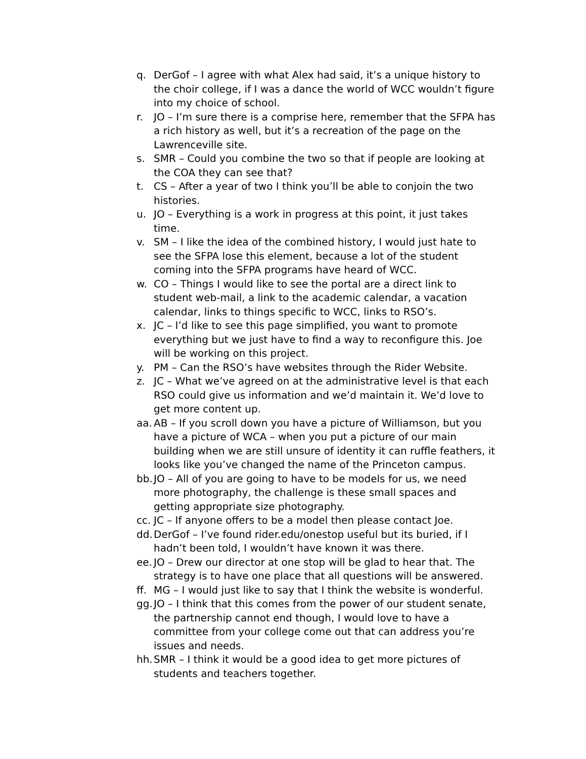q. DerGof – I agree with what Alex had said, it’s a unique history to the choir college, if I was a dance the world of WCC wouldn’t figure into my choice of school.
r. JO – I’m sure there is a comprise here, remember that the SFPA has a rich history as well, but it’s a recreation of the page on the Lawrenceville site.
s. SMR – Could you combine the two so that if people are looking at the COA they can see that?
t. CS – After a year of two I think you’ll be able to conjoin the two histories.
u. JO – Everything is a work in progress at this point, it just takes time.
v. SM – I like the idea of the combined history, I would just hate to see the SFPA lose this element, because a lot of the student coming into the SFPA programs have heard of WCC.
w. CO – Things I would like to see the portal are a direct link to student web-mail, a link to the academic calendar, a vacation calendar, links to things specific to WCC, links to RSO’s.
x. JC – I’d like to see this page simplified, you want to promote everything but we just have to find a way to reconfigure this. Joe will be working on this project.
y. PM – Can the RSO’s have websites through the Rider Website.
z. JC – What we’ve agreed on at the administrative level is that each RSO could give us information and we’d maintain it. We’d love to get more content up.
aa. AB – If you scroll down you have a picture of Williamson, but you have a picture of WCA – when you put a picture of our main building when we are still unsure of identity it can ruffle feathers, it looks like you’ve changed the name of the Princeton campus.
bb. JO – All of you are going to have to be models for us, we need more photography, the challenge is these small spaces and getting appropriate size photography.
cc. JC – If anyone offers to be a model then please contact Joe.
dd. DerGof – I’ve found rider.edu/onestop useful but its buried, if I hadn’t been told, I wouldn’t have known it was there.
ee. JO – Drew our director at one stop will be glad to hear that. The strategy is to have one place that all questions will be answered.
ff. MG – I would just like to say that I think the website is wonderful.
gg. JO – I think that this comes from the power of our student senate, the partnership cannot end though, I would love to have a committee from your college come out that can address you’re issues and needs.
hh. SMR – I think it would be a good idea to get more pictures of students and teachers together.